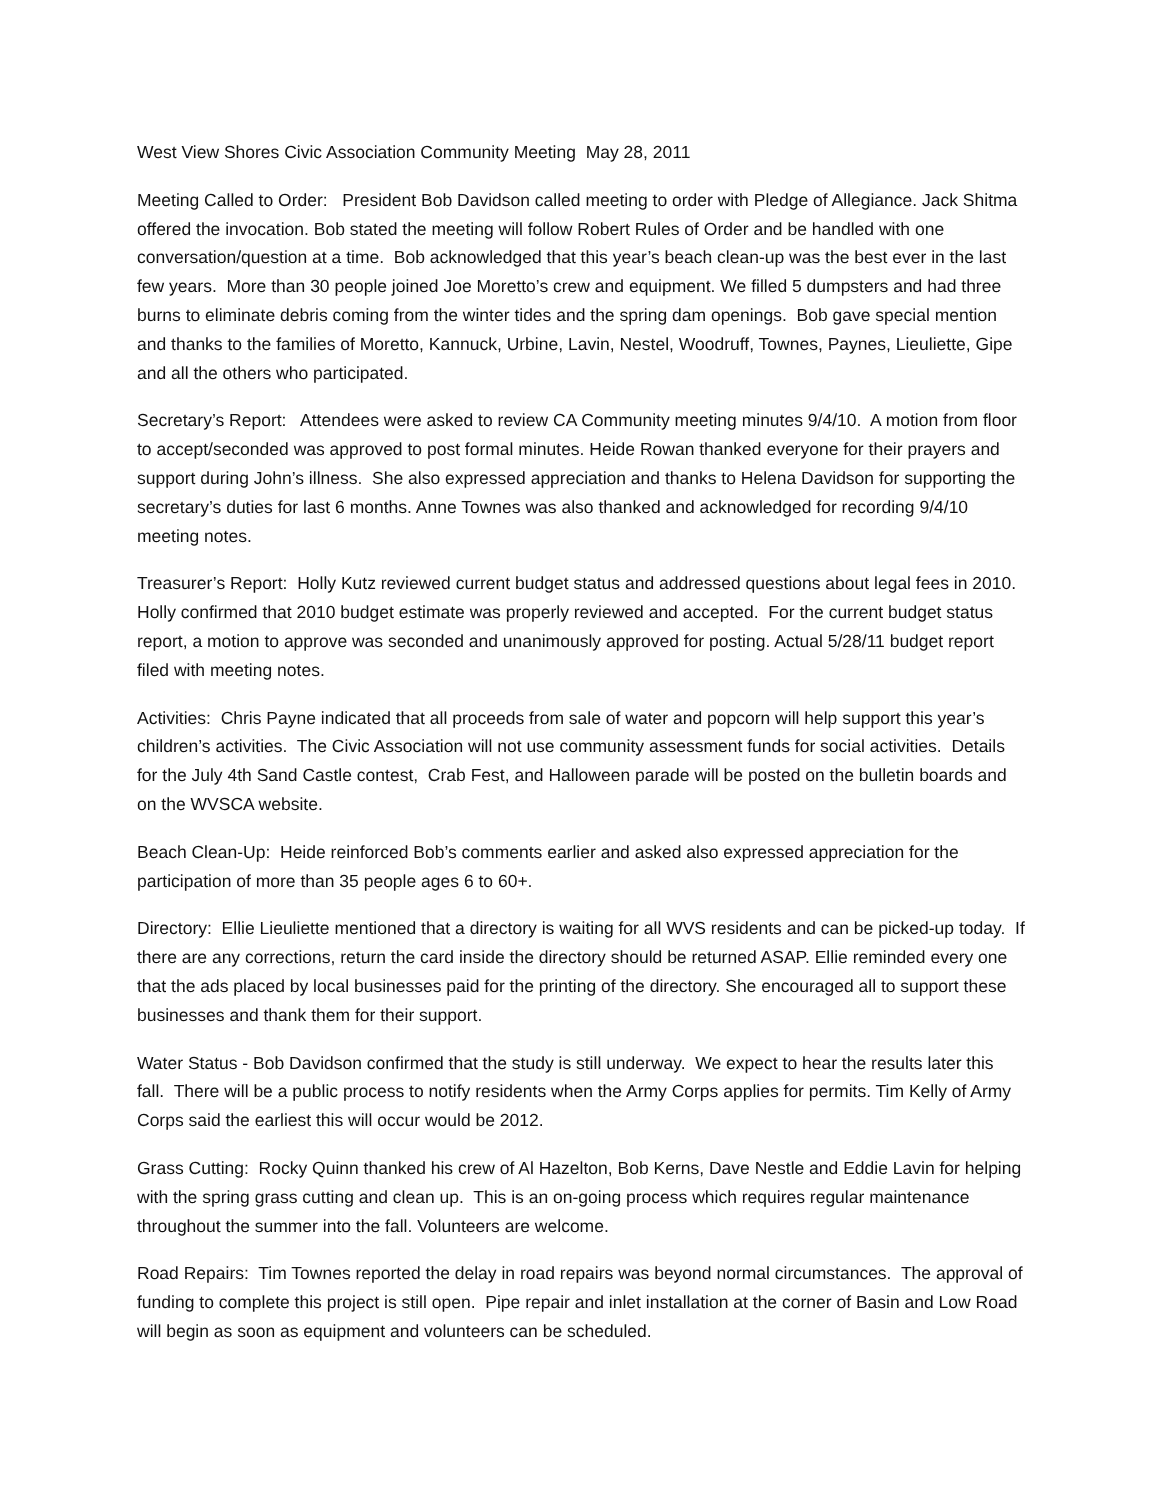West View Shores Civic Association Community Meeting May 28, 2011
Meeting Called to Order: President Bob Davidson called meeting to order with Pledge of Allegiance. Jack Shitma offered the invocation. Bob stated the meeting will follow Robert Rules of Order and be handled with one conversation/question at a time. Bob acknowledged that this year’s beach clean-up was the best ever in the last few years. More than 30 people joined Joe Moretto’s crew and equipment. We filled 5 dumpsters and had three burns to eliminate debris coming from the winter tides and the spring dam openings. Bob gave special mention and thanks to the families of Moretto, Kannuck, Urbine, Lavin, Nestel, Woodruff, Townes, Paynes, Lieuliette, Gipe and all the others who participated.
Secretary’s Report: Attendees were asked to review CA Community meeting minutes 9/4/10. A motion from floor to accept/seconded was approved to post formal minutes. Heide Rowan thanked everyone for their prayers and support during John’s illness. She also expressed appreciation and thanks to Helena Davidson for supporting the secretary’s duties for last 6 months. Anne Townes was also thanked and acknowledged for recording 9/4/10 meeting notes.
Treasurer’s Report: Holly Kutz reviewed current budget status and addressed questions about legal fees in 2010. Holly confirmed that 2010 budget estimate was properly reviewed and accepted. For the current budget status report, a motion to approve was seconded and unanimously approved for posting. Actual 5/28/11 budget report filed with meeting notes.
Activities: Chris Payne indicated that all proceeds from sale of water and popcorn will help support this year’s children’s activities. The Civic Association will not use community assessment funds for social activities. Details for the July 4th Sand Castle contest, Crab Fest, and Halloween parade will be posted on the bulletin boards and on the WVSCA website.
Beach Clean-Up: Heide reinforced Bob’s comments earlier and asked also expressed appreciation for the participation of more than 35 people ages 6 to 60+.
Directory: Ellie Lieuliette mentioned that a directory is waiting for all WVS residents and can be picked-up today. If there are any corrections, return the card inside the directory should be returned ASAP. Ellie reminded every one that the ads placed by local businesses paid for the printing of the directory. She encouraged all to support these businesses and thank them for their support.
Water Status - Bob Davidson confirmed that the study is still underway. We expect to hear the results later this fall. There will be a public process to notify residents when the Army Corps applies for permits. Tim Kelly of Army Corps said the earliest this will occur would be 2012.
Grass Cutting: Rocky Quinn thanked his crew of Al Hazelton, Bob Kerns, Dave Nestle and Eddie Lavin for helping with the spring grass cutting and clean up. This is an on-going process which requires regular maintenance throughout the summer into the fall. Volunteers are welcome.
Road Repairs: Tim Townes reported the delay in road repairs was beyond normal circumstances. The approval of funding to complete this project is still open. Pipe repair and inlet installation at the corner of Basin and Low Road will begin as soon as equipment and volunteers can be scheduled.